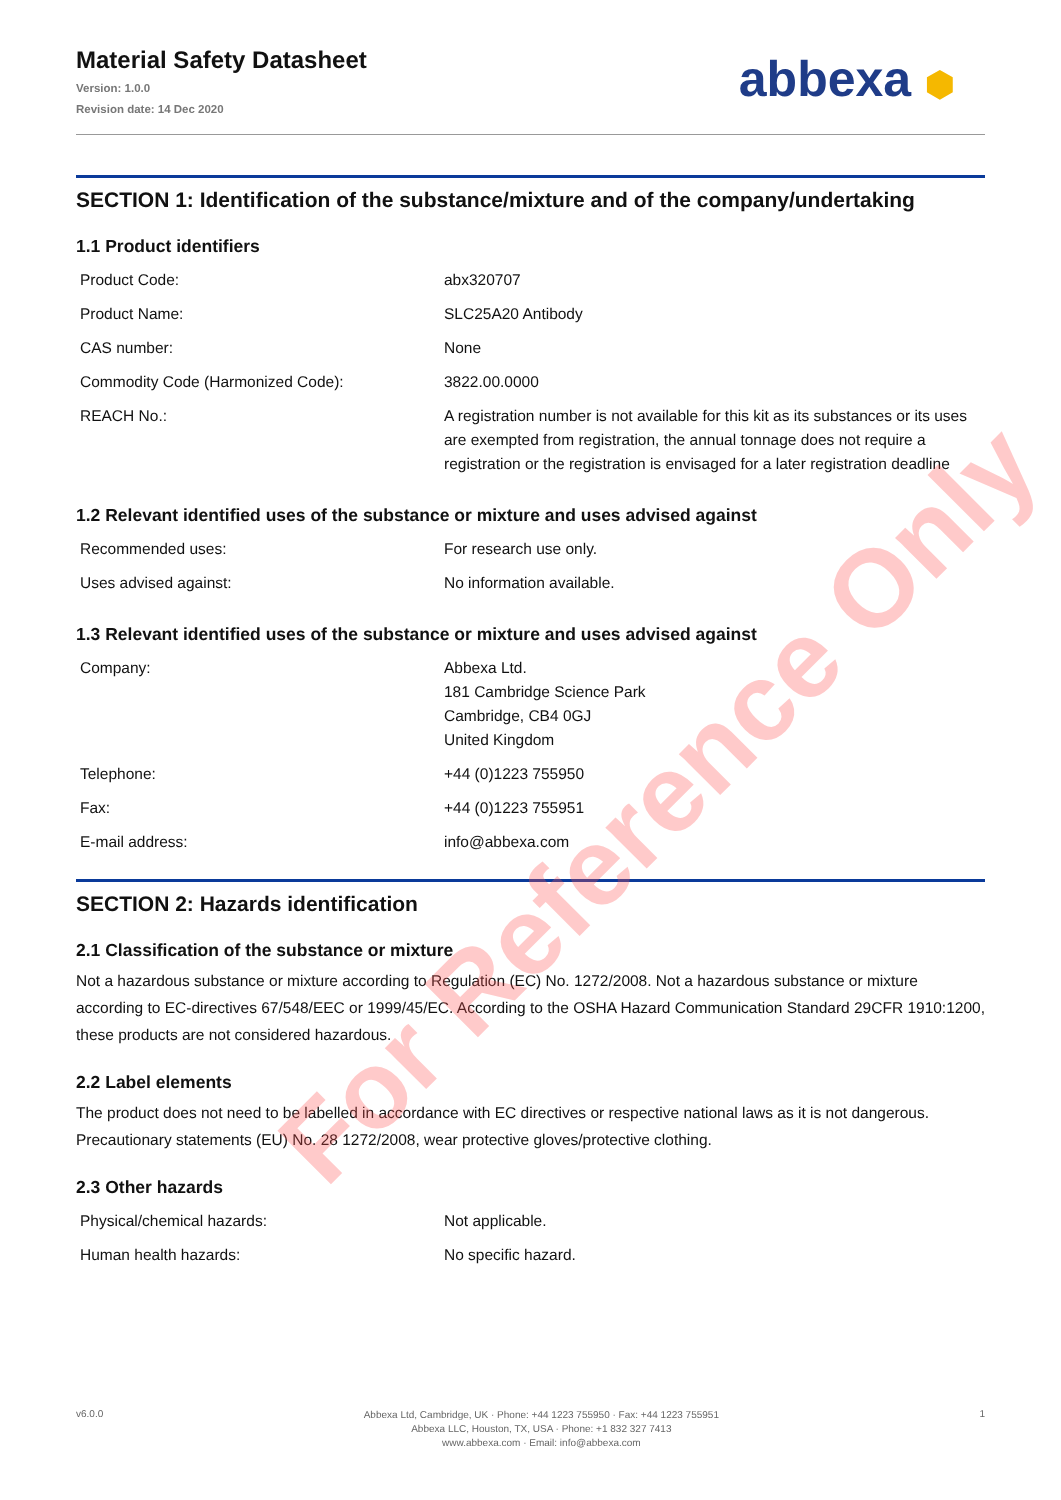Material Safety Datasheet
Version: 1.0.0
Revision date: 14 Dec 2020
abbexa ⬢
SECTION 1: Identification of the substance/mixture and of the company/undertaking
1.1 Product identifiers
| Product Code: | abx320707 |
| Product Name: | SLC25A20 Antibody |
| CAS number: | None |
| Commodity Code (Harmonized Code): | 3822.00.0000 |
| REACH No.: | A registration number is not available for this kit as its substances or its uses are exempted from registration, the annual tonnage does not require a registration or the registration is envisaged for a later registration deadline |
1.2 Relevant identified uses of the substance or mixture and uses advised against
| Recommended uses: | For research use only. |
| Uses advised against: | No information available. |
1.3 Relevant identified uses of the substance or mixture and uses advised against
| Company: | Abbexa Ltd. 181 Cambridge Science Park Cambridge, CB4 0GJ United Kingdom |
| Telephone: | +44 (0)1223 755950 |
| Fax: | +44 (0)1223 755951 |
| E-mail address: | info@abbexa.com |
SECTION 2: Hazards identification
2.1 Classification of the substance or mixture
Not a hazardous substance or mixture according to Regulation (EC) No. 1272/2008. Not a hazardous substance or mixture according to EC-directives 67/548/EEC or 1999/45/EC. According to the OSHA Hazard Communication Standard 29CFR 1910:1200, these products are not considered hazardous.
2.2 Label elements
The product does not need to be labelled in accordance with EC directives or respective national laws as it is not dangerous. Precautionary statements (EU) No. 28 1272/2008, wear protective gloves/protective clothing.
2.3 Other hazards
| Physical/chemical hazards: | Not applicable. |
| Human health hazards: | No specific hazard. |
v6.0.0
Abbexa Ltd, Cambridge, UK · Phone: +44 1223 755950 · Fax: +44 1223 755951
Abbexa LLC, Houston, TX, USA · Phone: +1 832 327 7413
www.abbexa.com · Email: info@abbexa.com
1
For Reference Only